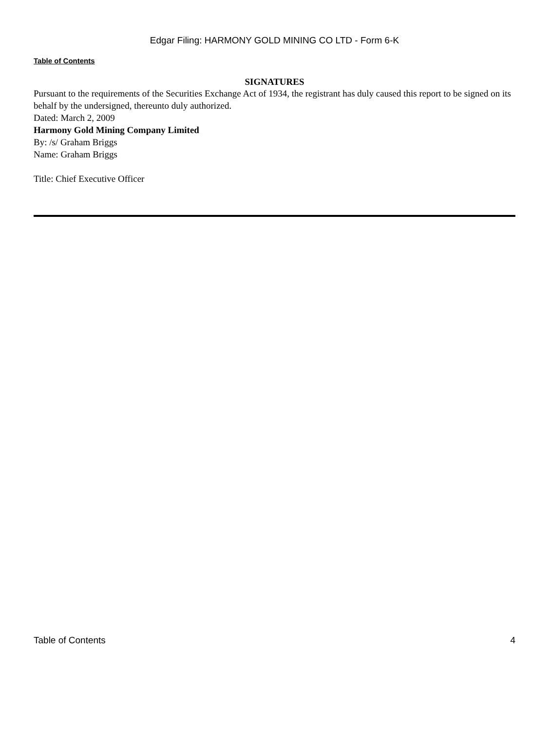Edgar Filing: HARMONY GOLD MINING CO LTD - Form 6-K
Table of Contents
SIGNATURES
Pursuant to the requirements of the Securities Exchange Act of 1934, the registrant has duly caused this report to be signed on its behalf by the undersigned, thereunto duly authorized.
Dated: March 2, 2009
Harmony Gold Mining Company Limited
By: /s/ Graham Briggs
Name: Graham Briggs
Title: Chief Executive Officer
Table of Contents 4